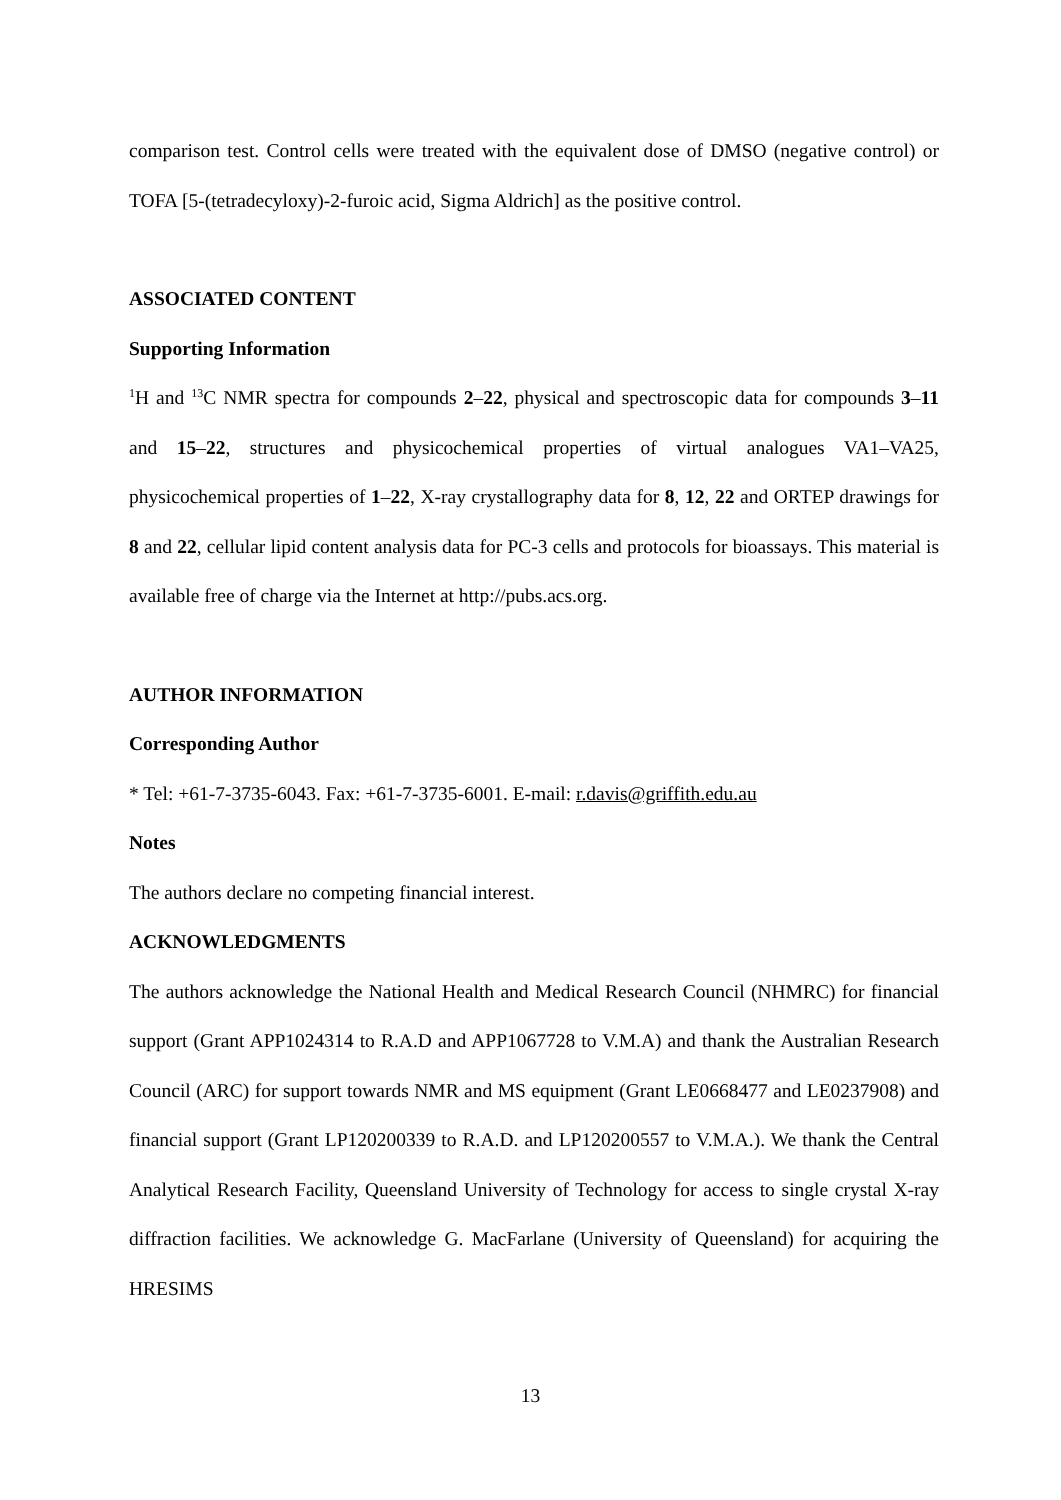comparison test. Control cells were treated with the equivalent dose of DMSO (negative control) or TOFA [5-(tetradecyloxy)-2-furoic acid, Sigma Aldrich] as the positive control.
ASSOCIATED CONTENT
Supporting Information
<sup>1</sup>H and <sup>13</sup>C NMR spectra for compounds 2–22, physical and spectroscopic data for compounds 3–11 and 15–22, structures and physicochemical properties of virtual analogues VA1–VA25, physicochemical properties of 1–22, X-ray crystallography data for 8, 12, 22 and ORTEP drawings for 8 and 22, cellular lipid content analysis data for PC-3 cells and protocols for bioassays. This material is available free of charge via the Internet at http://pubs.acs.org.
AUTHOR INFORMATION
Corresponding Author
* Tel: +61-7-3735-6043. Fax: +61-7-3735-6001. E-mail: r.davis@griffith.edu.au
Notes
The authors declare no competing financial interest.
ACKNOWLEDGMENTS
The authors acknowledge the National Health and Medical Research Council (NHMRC) for financial support (Grant APP1024314 to R.A.D and APP1067728 to V.M.A) and thank the Australian Research Council (ARC) for support towards NMR and MS equipment (Grant LE0668477 and LE0237908) and financial support (Grant LP120200339 to R.A.D. and LP120200557 to V.M.A.). We thank the Central Analytical Research Facility, Queensland University of Technology for access to single crystal X-ray diffraction facilities. We acknowledge G. MacFarlane (University of Queensland) for acquiring the HRESIMS
13